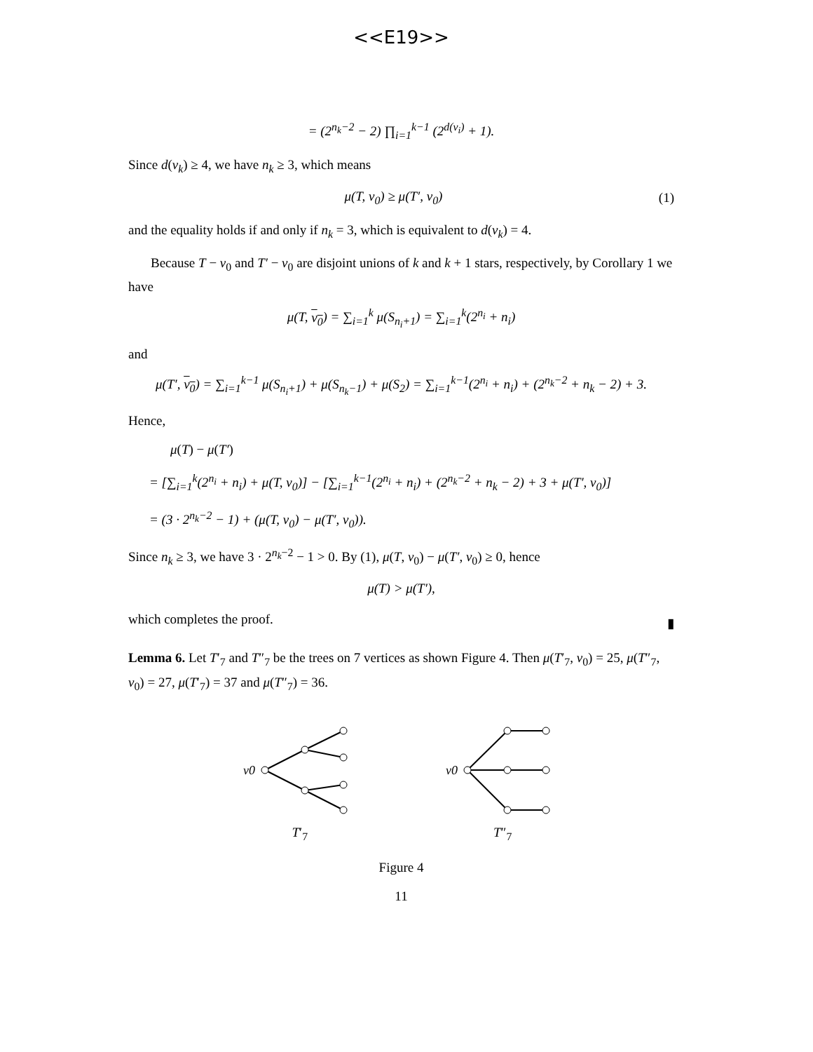<<E19>>
= (2<sup>n<sub>k</sub>−2</sup> − 2) ∏<sub>i=1</sub><sup>k−1</sup> (2<sup>d(v<sub>i</sub>)</sup> + 1).
Since d(v<sub>k</sub>) ≥ 4, we have n<sub>k</sub> ≥ 3, which means
μ(T, v<sub>0</sub>) ≥ μ(T′, v<sub>0</sub>) (1)
and the equality holds if and only if n<sub>k</sub> = 3, which is equivalent to d(v<sub>k</sub>) = 4.
Because T − v<sub>0</sub> and T′ − v<sub>0</sub> are disjoint unions of k and k + 1 stars, respectively, by Corollary 1 we have
μ(T, v<sub>0</sub>) = ∑<sub>i=1</sub><sup>k</sup> μ(S<sub>n<sub>i</sub>+1</sub>) = ∑<sub>i=1</sub><sup>k</sup>(2<sup>n<sub>i</sub></sup> + n<sub>i</sub>)
and
μ(T′, v<sub>0</sub>) = ∑<sub>i=1</sub><sup>k−1</sup> μ(S<sub>n<sub>i</sub>+1</sub>) + μ(S<sub>n<sub>k</sub>−1</sub>) + μ(S<sub>2</sub>) = ∑<sub>i=1</sub><sup>k−1</sup>(2<sup>n<sub>i</sub></sup> + n<sub>i</sub>) + (2<sup>n<sub>k</sub>−2</sup> + n<sub>k</sub> − 2) + 3.
Hence,
μ(T) − μ(T′)
= [∑<sub>i=1</sub><sup>k</sup>(2<sup>n<sub>i</sub></sup> + n<sub>i</sub>) + μ(T, v<sub>0</sub>)] − [∑<sub>i=1</sub><sup>k−1</sup>(2<sup>n<sub>i</sub></sup> + n<sub>i</sub>) + (2<sup>n<sub>k</sub>−2</sup> + n<sub>k</sub> − 2) + 3 + μ(T′, v<sub>0</sub>)]
= (3 · 2<sup>n<sub>k</sub>−2</sup> − 1) + (μ(T, v<sub>0</sub>) − μ(T′, v<sub>0</sub>)).
Since n<sub>k</sub> ≥ 3, we have 3 · 2<sup>n<sub>k</sub>−2</sup> − 1 > 0. By (1), μ(T, v<sub>0</sub>) − μ(T′, v<sub>0</sub>) ≥ 0, hence
μ(T) > μ(T′),
which completes the proof.
▮
Lemma 6. Let T′<sub>7</sub> and T″<sub>7</sub> be the trees on 7 vertices as shown Figure 4. Then μ(T′<sub>7</sub>, v<sub>0</sub>) = 25, μ(T″<sub>7</sub>, v<sub>0</sub>) = 27, μ(T′<sub>7</sub>) = 37 and μ(T″<sub>7</sub>) = 36.
v0
T′<sub>7</sub>
v0
T″<sub>7</sub>
Figure 4
11